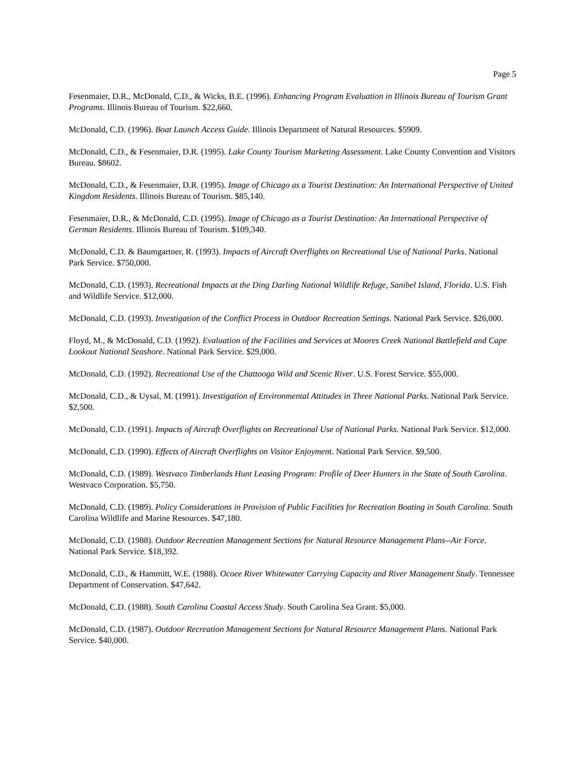Page 5
Fesenmaier, D.R., McDonald, C.D., & Wicks, B.E. (1996). Enhancing Program Evaluation in Illinois Bureau of Tourism Grant Programs. Illinois Bureau of Tourism. $22,660.
McDonald, C.D. (1996). Boat Launch Access Guide. Illinois Department of Natural Resources. $5909.
McDonald, C.D., & Fesenmaier, D.R. (1995). Lake County Tourism Marketing Assessment. Lake County Convention and Visitors Bureau. $8602.
McDonald, C.D., & Fesenmaier, D.R. (1995). Image of Chicago as a Tourist Destination: An International Perspective of United Kingdom Residents. Illinois Bureau of Tourism. $85,140.
Fesenmaier, D.R., & McDonald, C.D. (1995). Image of Chicago as a Tourist Destination: An International Perspective of German Residents. Illinois Bureau of Tourism. $109,340.
McDonald, C.D. & Baumgartner, R. (1993). Impacts of Aircraft Overflights on Recreational Use of National Parks. National Park Service. $750,000.
McDonald, C.D. (1993). Recreational Impacts at the Ding Darling National Wildlife Refuge, Sanibel Island, Florida. U.S. Fish and Wildlife Service. $12,000.
McDonald, C.D. (1993). Investigation of the Conflict Process in Outdoor Recreation Settings. National Park Service. $26,000.
Floyd, M., & McDonald, C.D. (1992). Evaluation of the Facilities and Services at Moores Creek National Battlefield and Cape Lookout National Seashore. National Park Service. $29,000.
McDonald, C.D. (1992). Recreational Use of the Chattooga Wild and Scenic River. U.S. Forest Service. $55,000.
McDonald, C.D., & Uysal, M. (1991). Investigation of Environmental Attitudes in Three National Parks. National Park Service. $2,500.
McDonald, C.D. (1991). Impacts of Aircraft Overflights on Recreational Use of National Parks. National Park Service. $12,000.
McDonald, C.D. (1990). Effects of Aircraft Overflights on Visitor Enjoyment. National Park Service. $9,500.
McDonald, C.D. (1989). Westvaco Timberlands Hunt Leasing Program: Profile of Deer Hunters in the State of South Carolina. Westvaco Corporation. $5,750.
McDonald, C.D. (1989). Policy Considerations in Provision of Public Facilities for Recreation Boating in South Carolina. South Carolina Wildlife and Marine Resources. $47,180.
McDonald, C.D. (1988). Outdoor Recreation Management Sections for Natural Resource Management Plans--Air Force. National Park Service. $18,392.
McDonald, C.D., & Hammitt, W.E. (1988). Ocoee River Whitewater Carrying Capacity and River Management Study. Tennessee Department of Conservation. $47,642.
McDonald, C.D. (1988). South Carolina Coastal Access Study. South Carolina Sea Grant. $5,000.
McDonald, C.D. (1987). Outdoor Recreation Management Sections for Natural Resource Management Plans. National Park Service. $40,000.